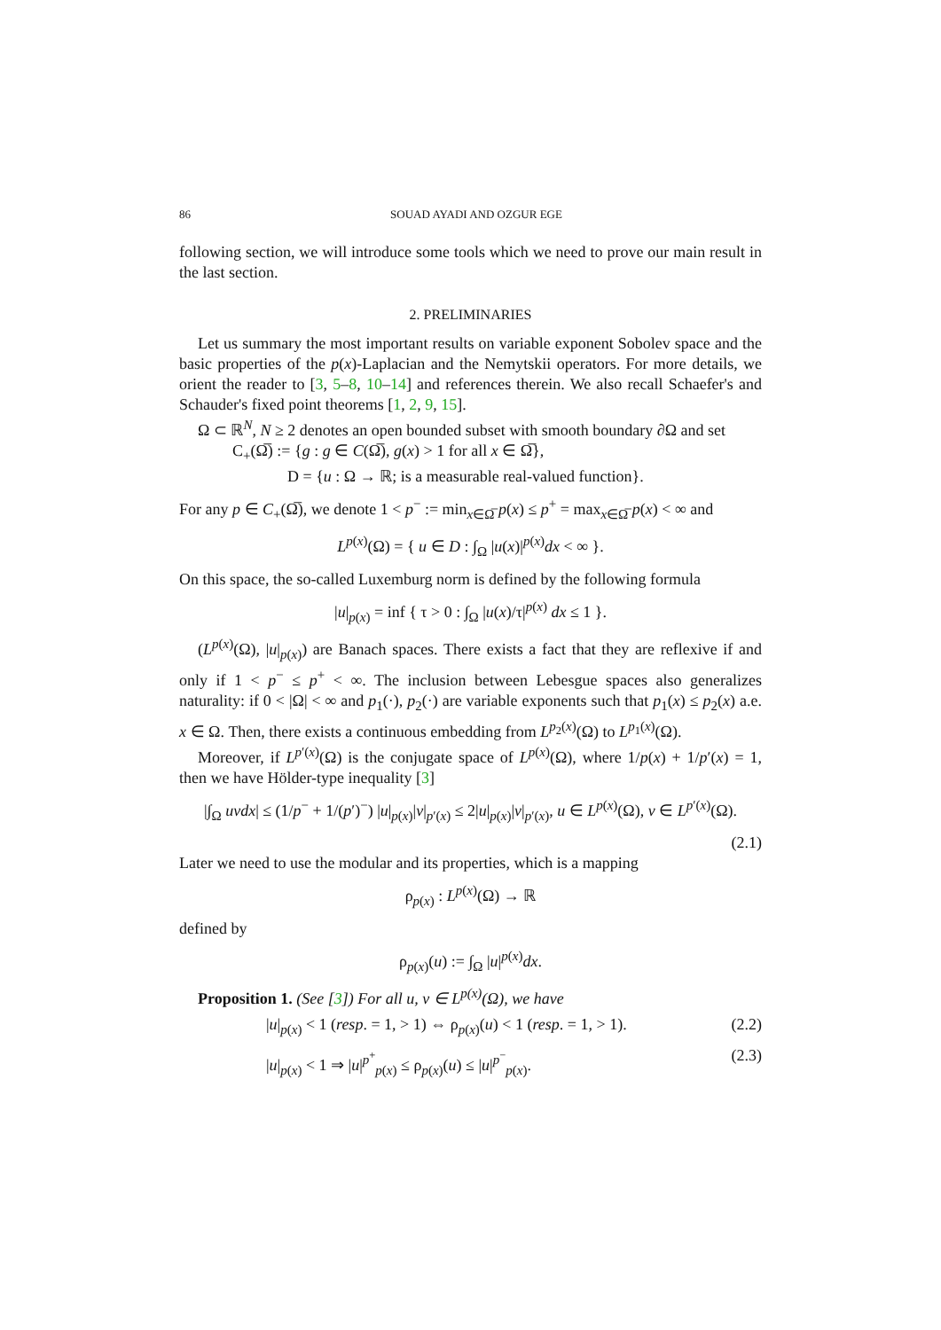86 SOUAD AYADI AND OZGUR EGE
following section, we will introduce some tools which we need to prove our main result in the last section.
2. PRELIMINARIES
Let us summary the most important results on variable exponent Sobolev space and the basic properties of the p(x)-Laplacian and the Nemytskii operators. For more details, we orient the reader to [3, 5–8, 10–14] and references therein. We also recall Schaefer's and Schauder's fixed point theorems [1, 2, 9, 15].
Ω ⊂ ℝ<sup>N</sup>, N ≥ 2 denotes an open bounded subset with smooth boundary ∂Ω and set
C<sub>+</sub>(Ω̅) := {g : g ∈ C(Ω̅), g(x) > 1 for all x ∈ Ω̅},
D = {u : Ω → ℝ; is a measurable real-valued function}.
For any p ∈ C<sub>+</sub>(Ω̅), we denote 1 < p<sup>−</sup> := min<sub>x∈Ω̅</sub> p(x) ≤ p<sup>+</sup> = max<sub>x∈Ω̅</sub> p(x) < ∞ and
L<sup>p(x)</sup>(Ω) = { u ∈ D : ∫<sub>Ω</sub> |u(x)|<sup>p(x)</sup>dx < ∞ }.
On this space, the so-called Luxemburg norm is defined by the following formula
|u|<sub>p(x)</sub> = inf { τ > 0 : ∫<sub>Ω</sub> |u(x)/τ|<sup>p(x)</sup> dx ≤ 1 }.
(L<sup>p(x)</sup>(Ω), |u|<sub>p(x)</sub>) are Banach spaces. There exists a fact that they are reflexive if and only if 1 < p<sup>−</sup> ≤ p<sup>+</sup> < ∞. The inclusion between Lebesgue spaces also generalizes naturality: if 0 < |Ω| < ∞ and p<sub>1</sub>(·), p<sub>2</sub>(·) are variable exponents such that p<sub>1</sub>(x) ≤ p<sub>2</sub>(x) a.e. x ∈ Ω. Then, there exists a continuous embedding from L<sup>p<sub>2</sub>(x)</sup>(Ω) to L<sup>p<sub>1</sub>(x)</sup>(Ω).
Moreover, if L<sup>p′(x)</sup>(Ω) is the conjugate space of L<sup>p(x)</sup>(Ω), where 1/p(x) + 1/p′(x) = 1, then we have Hölder-type inequality [3]
|∫<sub>Ω</sub> uvdx| ≤ (1/p<sup>−</sup> + 1/(p′)<sup>−</sup>) |u|<sub>p(x)</sub>|v|<sub>p′(x)</sub> ≤ 2|u|<sub>p(x)</sub>|v|<sub>p′(x)</sub>, u ∈ L<sup>p(x)</sup>(Ω), v ∈ L<sup>p′(x)</sup>(Ω).
(2.1)
Later we need to use the modular and its properties, which is a mapping
ρ<sub>p(x)</sub> : L<sup>p(x)</sup>(Ω) → ℝ
defined by
ρ<sub>p(x)</sub>(u) := ∫<sub>Ω</sub> |u|<sup>p(x)</sup>dx.
Proposition 1. (See [3]) For all u, v ∈ L<sup>p(x)</sup>(Ω), we have
|u|<sub>p(x)</sub> < 1 (resp. = 1, > 1) ⇔ ρ<sub>p(x)</sub>(u) < 1 (resp. = 1, > 1). (2.2)
|u|<sub>p(x)</sub> < 1 ⇒ |u|<sup>p<sup>+</sup></sup><sub>p(x)</sub> ≤ ρ<sub>p(x)</sub>(u) ≤ |u|<sup>p<sup>−</sup></sup><sub>p(x)</sub>. (2.3)